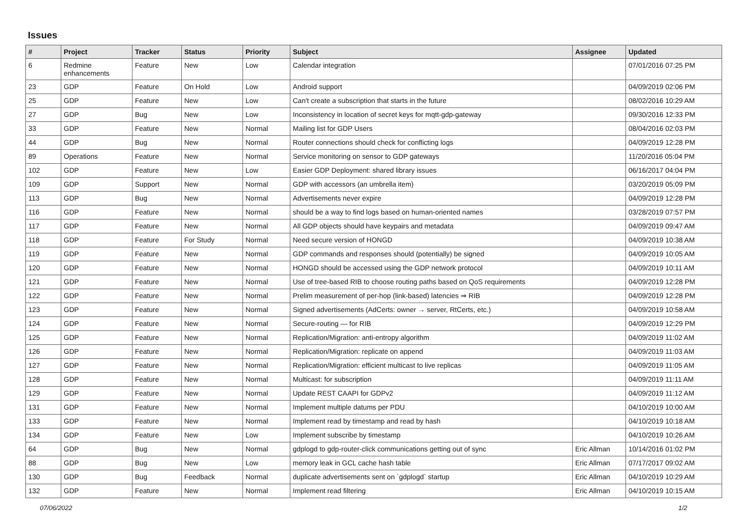Issues
| # | Project | Tracker | Status | Priority | Subject | Assignee | Updated |
| --- | --- | --- | --- | --- | --- | --- | --- |
| 6 | Redmine enhancements | Feature | New | Low | Calendar integration | | 07/01/2016 07:25 PM |
| 23 | GDP | Feature | On Hold | Low | Android support | | 04/09/2019 02:06 PM |
| 25 | GDP | Feature | New | Low | Can't create a subscription that starts in the future | | 08/02/2016 10:29 AM |
| 27 | GDP | Bug | New | Low | Inconsistency in location of secret keys for mqtt-gdp-gateway | | 09/30/2016 12:33 PM |
| 33 | GDP | Feature | New | Normal | Mailing list for GDP Users | | 08/04/2016 02:03 PM |
| 44 | GDP | Bug | New | Normal | Router connections should check for conflicting logs | | 04/09/2019 12:28 PM |
| 89 | Operations | Feature | New | Normal | Service monitoring on sensor to GDP gateways | | 11/20/2016 05:04 PM |
| 102 | GDP | Feature | New | Low | Easier GDP Deployment: shared library issues | | 06/16/2017 04:04 PM |
| 109 | GDP | Support | New | Normal | GDP with accessors (an umbrella item) | | 03/20/2019 05:09 PM |
| 113 | GDP | Bug | New | Normal | Advertisements never expire | | 04/09/2019 12:28 PM |
| 116 | GDP | Feature | New | Normal | should be a way to find logs based on human-oriented names | | 03/28/2019 07:57 PM |
| 117 | GDP | Feature | New | Normal | All GDP objects should have keypairs and metadata | | 04/09/2019 09:47 AM |
| 118 | GDP | Feature | For Study | Normal | Need secure version of HONGD | | 04/09/2019 10:38 AM |
| 119 | GDP | Feature | New | Normal | GDP commands and responses should (potentially) be signed | | 04/09/2019 10:05 AM |
| 120 | GDP | Feature | New | Normal | HONGD should be accessed using the GDP network protocol | | 04/09/2019 10:11 AM |
| 121 | GDP | Feature | New | Normal | Use of tree-based RIB to choose routing paths based on QoS requirements | | 04/09/2019 12:28 PM |
| 122 | GDP | Feature | New | Normal | Prelim measurement of per-hop (link-based) latencies ⇒ RIB | | 04/09/2019 12:28 PM |
| 123 | GDP | Feature | New | Normal | Signed advertisements (AdCerts: owner → server, RtCerts, etc.) | | 04/09/2019 10:58 AM |
| 124 | GDP | Feature | New | Normal | Secure-routing — for RIB | | 04/09/2019 12:29 PM |
| 125 | GDP | Feature | New | Normal | Replication/Migration: anti-entropy algorithm | | 04/09/2019 11:02 AM |
| 126 | GDP | Feature | New | Normal | Replication/Migration: replicate on append | | 04/09/2019 11:03 AM |
| 127 | GDP | Feature | New | Normal | Replication/Migration: efficient multicast to live replicas | | 04/09/2019 11:05 AM |
| 128 | GDP | Feature | New | Normal | Multicast: for subscription | | 04/09/2019 11:11 AM |
| 129 | GDP | Feature | New | Normal | Update REST CAAPI for GDPv2 | | 04/09/2019 11:12 AM |
| 131 | GDP | Feature | New | Normal | Implement multiple datums per PDU | | 04/10/2019 10:00 AM |
| 133 | GDP | Feature | New | Normal | Implement read by timestamp and read by hash | | 04/10/2019 10:18 AM |
| 134 | GDP | Feature | New | Low | Implement subscribe by timestamp | | 04/10/2019 10:26 AM |
| 64 | GDP | Bug | New | Normal | gdplogd to gdp-router-click communications getting out of sync | Eric Allman | 10/14/2016 01:02 PM |
| 88 | GDP | Bug | New | Low | memory leak in GCL cache hash table | Eric Allman | 07/17/2017 09:02 AM |
| 130 | GDP | Bug | Feedback | Normal | duplicate advertisements sent on `gdplogd` startup | Eric Allman | 04/10/2019 10:29 AM |
| 132 | GDP | Feature | New | Normal | Implement read filtering | Eric Allman | 04/10/2019 10:15 AM |
07/06/2022 1/2